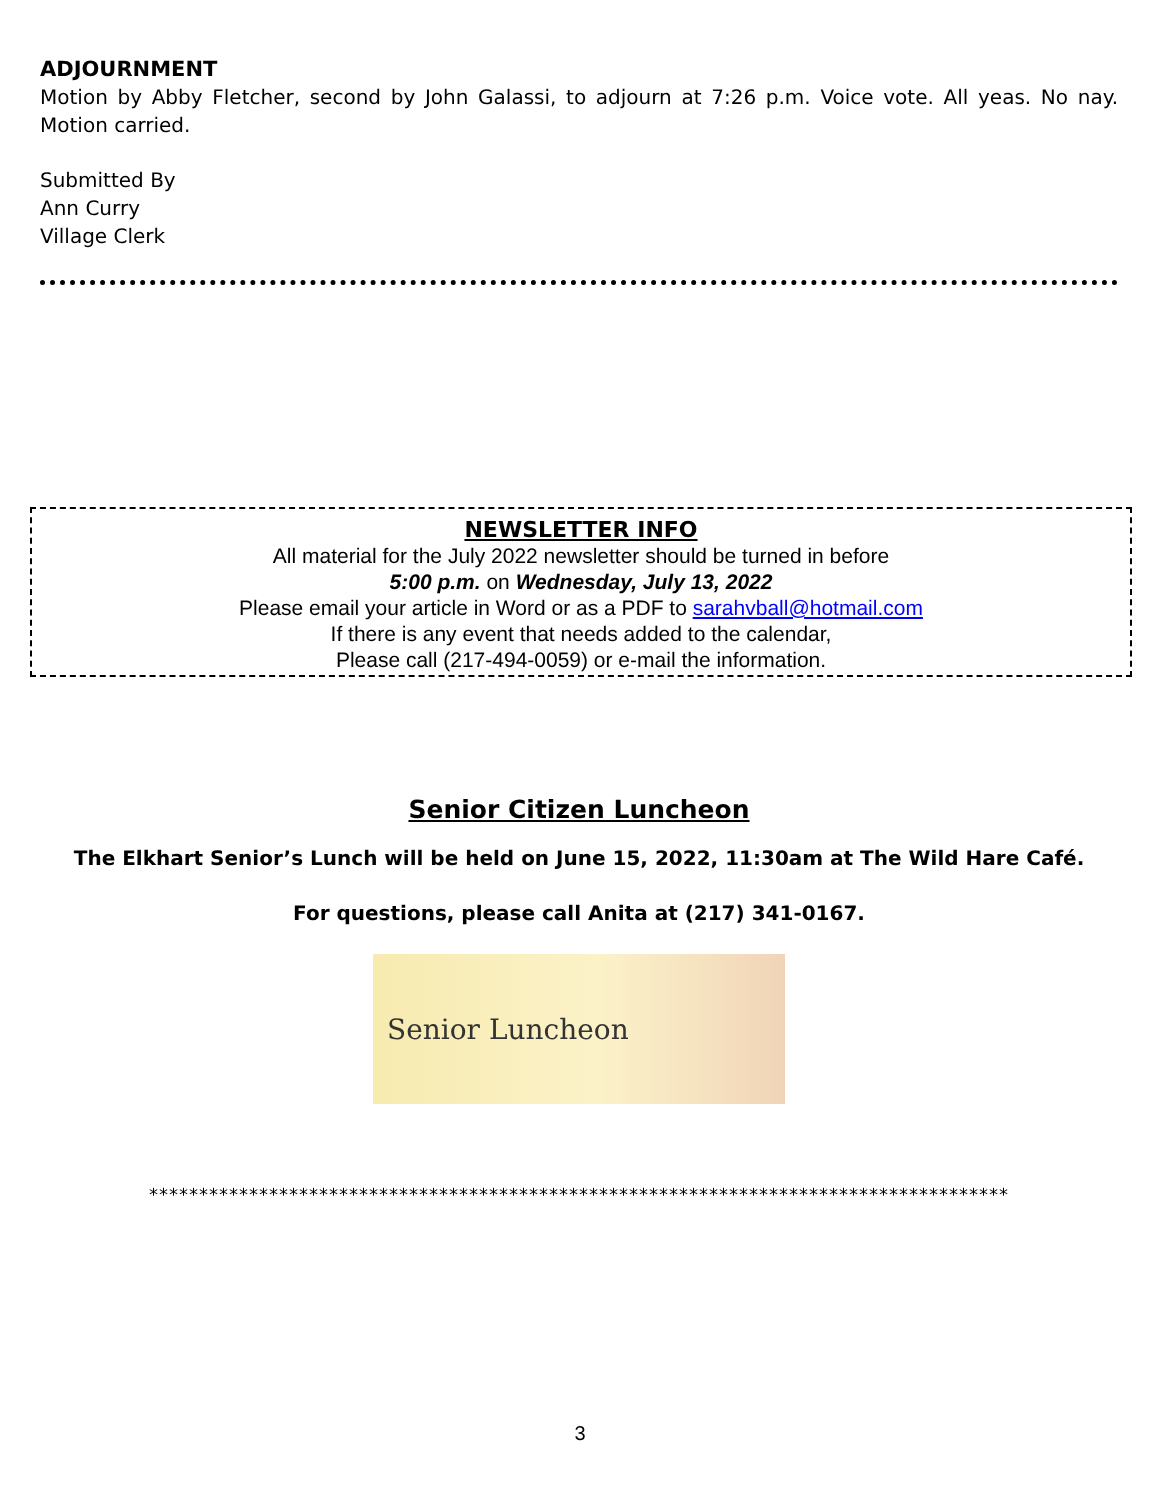ADJOURNMENT
Motion by Abby Fletcher, second by John Galassi, to adjourn at 7:26 p.m. Voice vote. All yeas. No nay. Motion carried.
Submitted By
Ann Curry
Village Clerk
NEWSLETTER INFO
All material for the July 2022 newsletter should be turned in before
5:00 p.m. on Wednesday, July 13, 2022
Please email your article in Word or as a PDF to sarahvball@hotmail.com
If there is any event that needs added to the calendar,
Please call (217-494-0059) or e-mail the information.
Senior Citizen Luncheon
The Elkhart Senior’s Lunch will be held on June 15, 2022, 11:30am at The Wild Hare Café.
For questions, please call Anita at (217) 341-0167.
Senior Luncheon
**************************************************************************************
3